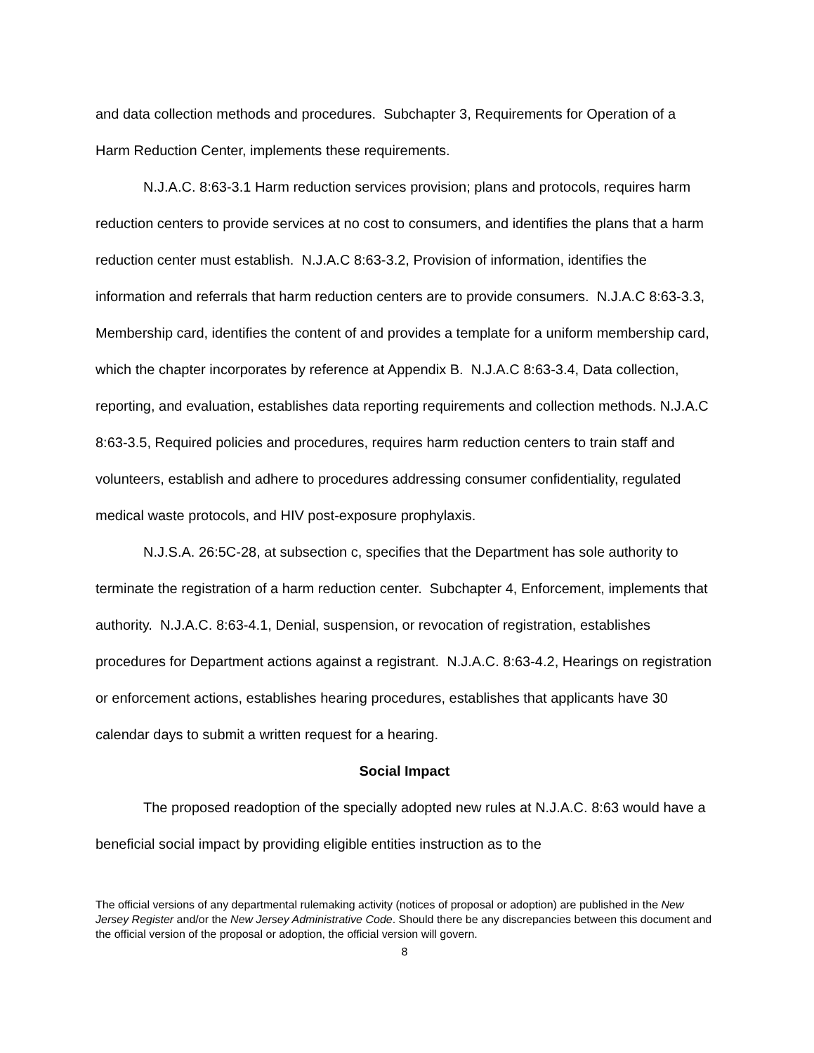and data collection methods and procedures. Subchapter 3, Requirements for Operation of a Harm Reduction Center, implements these requirements.
N.J.A.C. 8:63-3.1 Harm reduction services provision; plans and protocols, requires harm reduction centers to provide services at no cost to consumers, and identifies the plans that a harm reduction center must establish. N.J.A.C 8:63-3.2, Provision of information, identifies the information and referrals that harm reduction centers are to provide consumers. N.J.A.C 8:63-3.3, Membership card, identifies the content of and provides a template for a uniform membership card, which the chapter incorporates by reference at Appendix B. N.J.A.C 8:63-3.4, Data collection, reporting, and evaluation, establishes data reporting requirements and collection methods. N.J.A.C 8:63-3.5, Required policies and procedures, requires harm reduction centers to train staff and volunteers, establish and adhere to procedures addressing consumer confidentiality, regulated medical waste protocols, and HIV post-exposure prophylaxis.
N.J.S.A. 26:5C-28, at subsection c, specifies that the Department has sole authority to terminate the registration of a harm reduction center. Subchapter 4, Enforcement, implements that authority. N.J.A.C. 8:63-4.1, Denial, suspension, or revocation of registration, establishes procedures for Department actions against a registrant. N.J.A.C. 8:63-4.2, Hearings on registration or enforcement actions, establishes hearing procedures, establishes that applicants have 30 calendar days to submit a written request for a hearing.
Social Impact
The proposed readoption of the specially adopted new rules at N.J.A.C. 8:63 would have a beneficial social impact by providing eligible entities instruction as to the
The official versions of any departmental rulemaking activity (notices of proposal or adoption) are published in the New Jersey Register and/or the New Jersey Administrative Code. Should there be any discrepancies between this document and the official version of the proposal or adoption, the official version will govern.
8